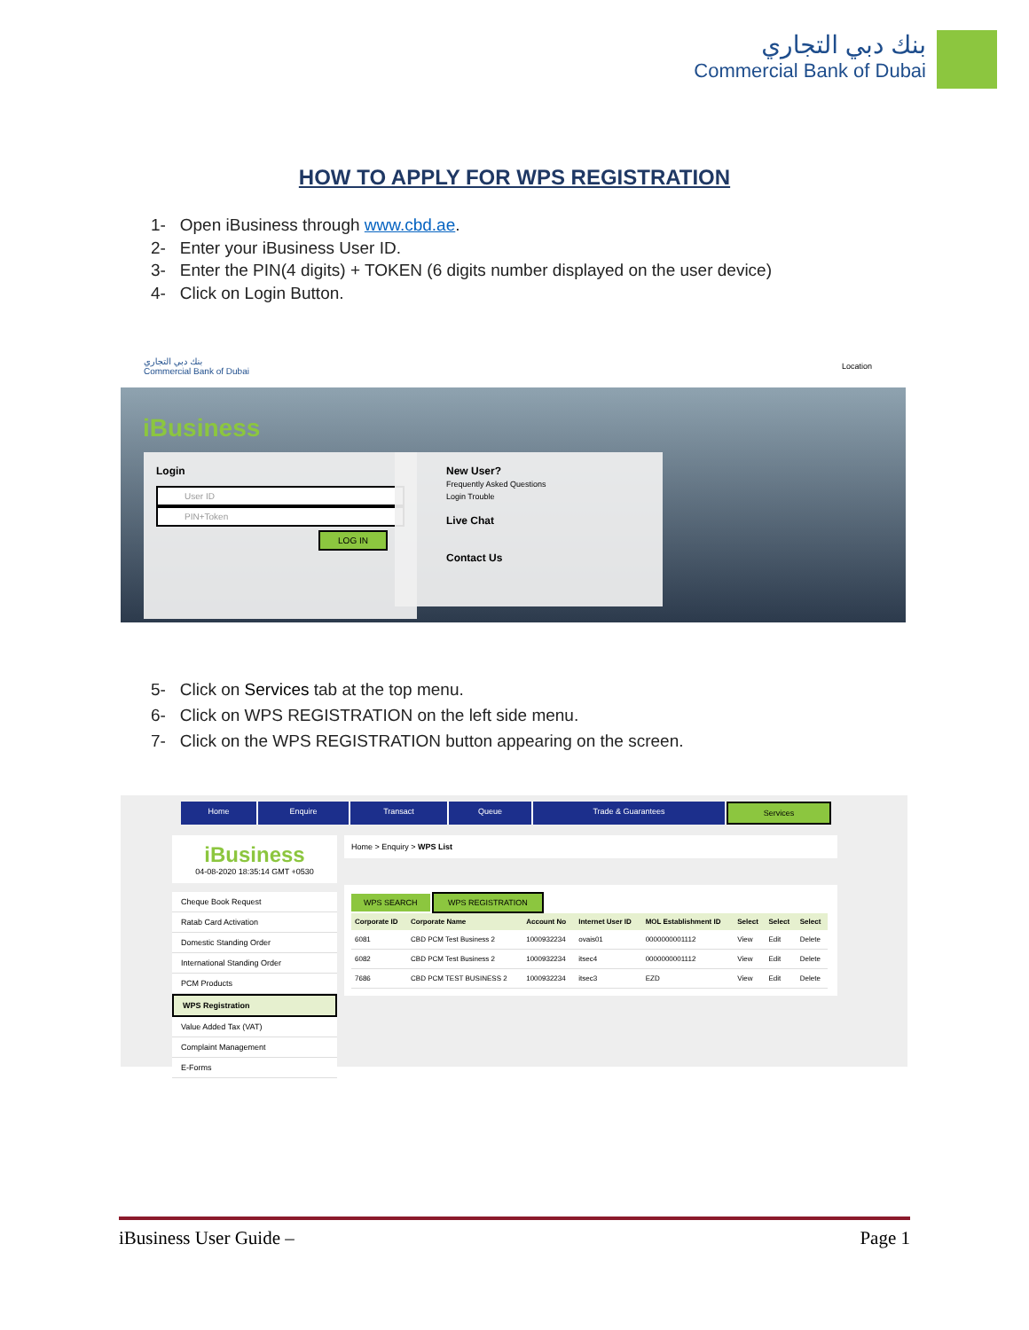بنك دبي التجاري
Commercial Bank of Dubai
HOW TO APPLY FOR WPS REGISTRATION
1- Open iBusiness through www.cbd.ae.
2- Enter your iBusiness User ID.
3- Enter the PIN(4 digits) + TOKEN (6 digits number displayed on the user device)
4- Click on Login Button.
بنك دبي التجاري
Commercial Bank of Dubai
Location
iBusiness
Login
User ID
PIN+Token
LOG IN
New User?
Frequently Asked Questions
Login Trouble
Live Chat
Contact Us
5- Click on Services tab at the top menu.
6- Click on WPS REGISTRATION on the left side menu.
7- Click on the WPS REGISTRATION button appearing on the screen.
Home Enquire Transact Queue Trade & Guarantees Services
iBusiness
04-08-2020 18:35:14 GMT +0530
Cheque Book Request
Ratab Card Activation
Domestic Standing Order
International Standing Order
PCM Products
WPS Registration
Value Added Tax (VAT)
Complaint Management
E-Forms
Home > Enquiry > WPS List
WPS SEARCH WPS REGISTRATION
| Corporate ID | Corporate Name | Account No | Internet User ID | MOL Establishment ID | Select | Select | Select |
| --- | --- | --- | --- | --- | --- | --- | --- |
| 6081 | CBD PCM Test Business 2 | 1000932234 | ovais01 | 0000000001112 | View | Edit | Delete |
| 6082 | CBD PCM Test Business 2 | 1000932234 | itsec4 | 0000000001112 | View | Edit | Delete |
| 7686 | CBD PCM TEST BUSINESS 2 | 1000932234 | itsec3 | EZD | View | Edit | Delete |
iBusiness User Guide – Page 1